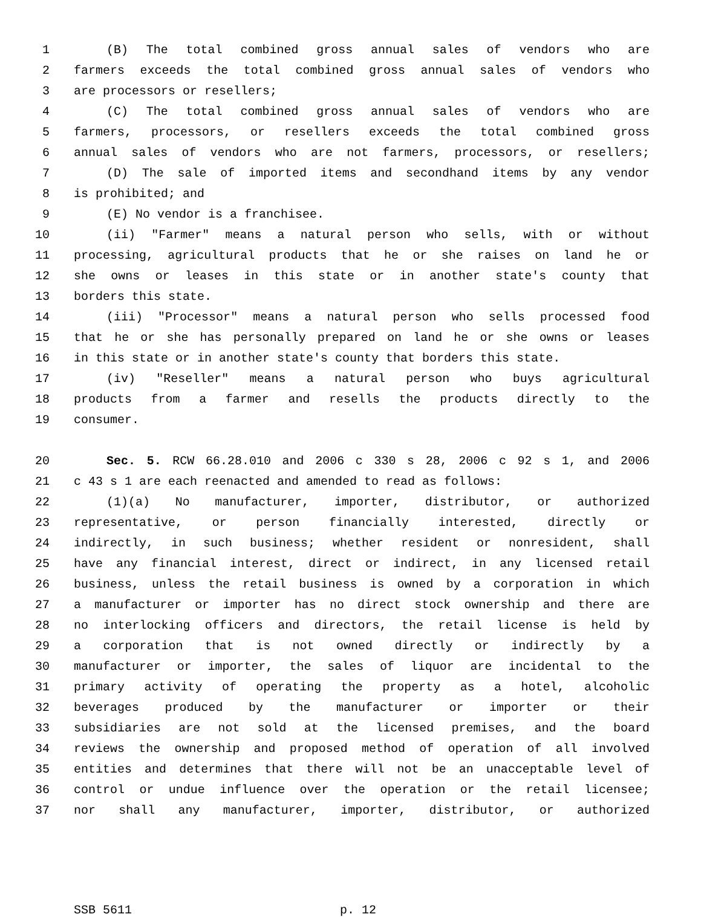1 (B) The total combined gross annual sales of vendors who are
2 farmers exceeds the total combined gross annual sales of vendors who
3 are processors or resellers;
4 (C) The total combined gross annual sales of vendors who are
5 farmers, processors, or resellers exceeds the total combined gross
6 annual sales of vendors who are not farmers, processors, or resellers;
7 (D) The sale of imported items and secondhand items by any vendor
8 is prohibited; and
9 (E) No vendor is a franchisee.
10 (ii) "Farmer" means a natural person who sells, with or without
11 processing, agricultural products that he or she raises on land he or
12 she owns or leases in this state or in another state's county that
13 borders this state.
14 (iii) "Processor" means a natural person who sells processed food
15 that he or she has personally prepared on land he or she owns or leases
16 in this state or in another state's county that borders this state.
17 (iv) "Reseller" means a natural person who buys agricultural
18 products from a farmer and resells the products directly to the
19 consumer.
20 Sec. 5. RCW 66.28.010 and 2006 c 330 s 28, 2006 c 92 s 1, and 2006
21 c 43 s 1 are each reenacted and amended to read as follows:
22 (1)(a) No manufacturer, importer, distributor, or authorized
23 representative, or person financially interested, directly or
24 indirectly, in such business; whether resident or nonresident, shall
25 have any financial interest, direct or indirect, in any licensed retail
26 business, unless the retail business is owned by a corporation in which
27 a manufacturer or importer has no direct stock ownership and there are
28 no interlocking officers and directors, the retail license is held by
29 a corporation that is not owned directly or indirectly by a
30 manufacturer or importer, the sales of liquor are incidental to the
31 primary activity of operating the property as a hotel, alcoholic
32 beverages produced by the manufacturer or importer or their
33 subsidiaries are not sold at the licensed premises, and the board
34 reviews the ownership and proposed method of operation of all involved
35 entities and determines that there will not be an unacceptable level of
36 control or undue influence over the operation or the retail licensee;
37 nor shall any manufacturer, importer, distributor, or authorized
SSB 5611 p. 12